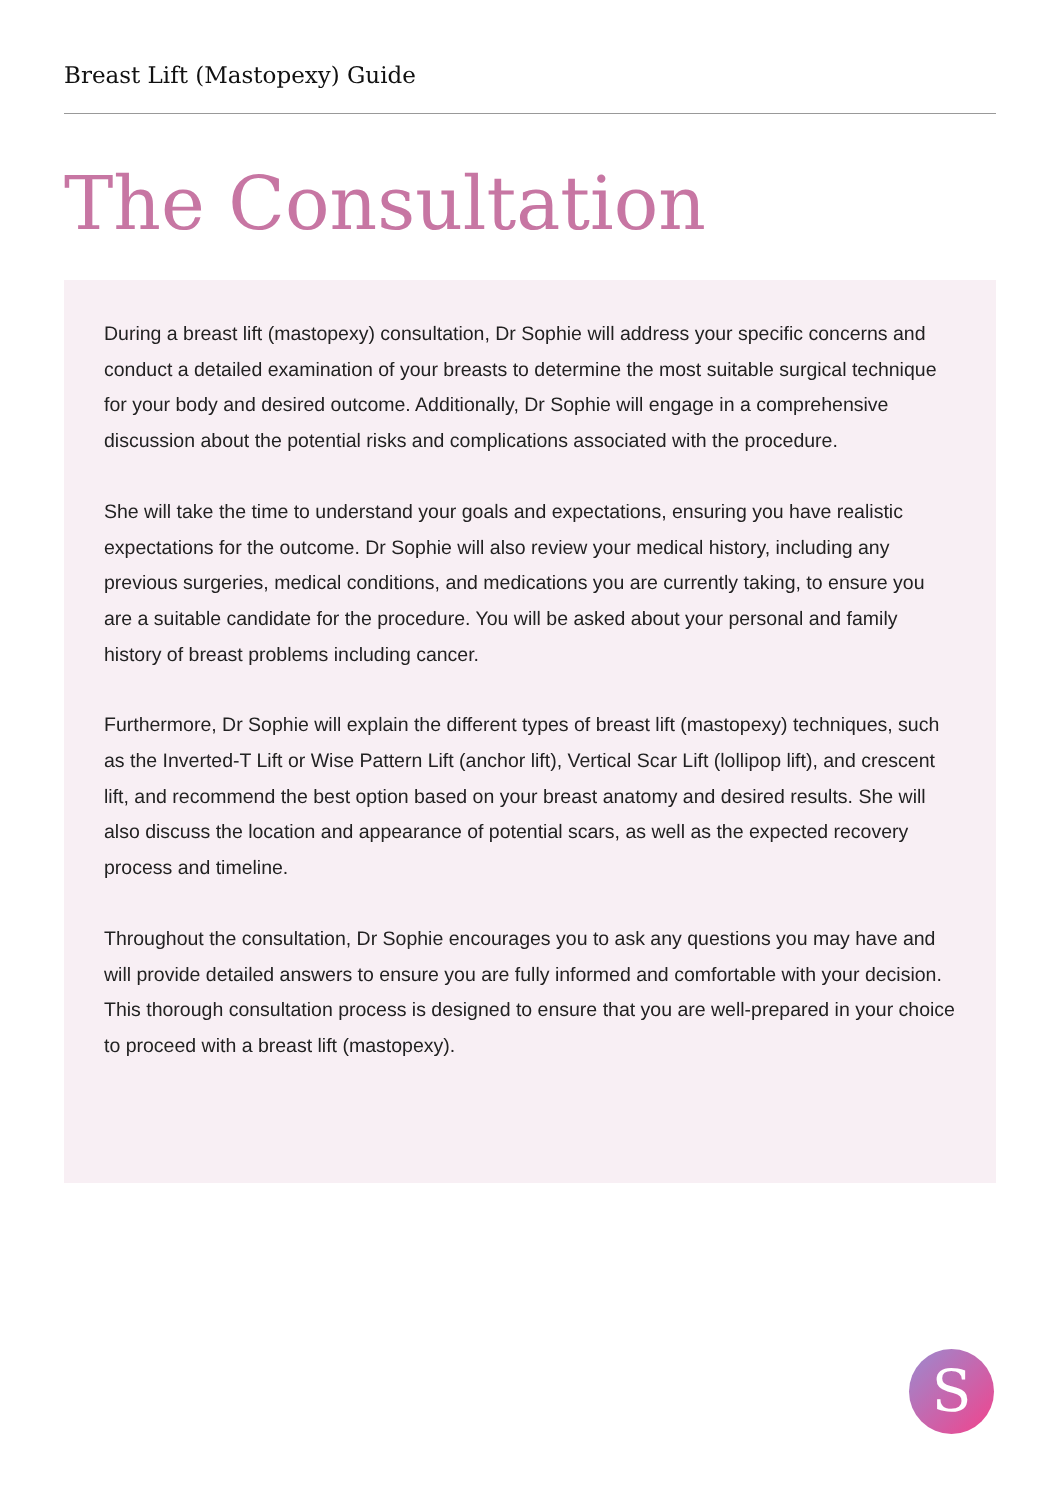Breast Lift (Mastopexy) Guide
The Consultation
During a breast lift (mastopexy) consultation, Dr Sophie will address your specific concerns and conduct a detailed examination of your breasts to determine the most suitable surgical technique for your body and desired outcome. Additionally, Dr Sophie will engage in a comprehensive discussion about the potential risks and complications associated with the procedure.
She will take the time to understand your goals and expectations, ensuring you have realistic expectations for the outcome. Dr Sophie will also review your medical history, including any previous surgeries, medical conditions, and medications you are currently taking, to ensure you are a suitable candidate for the procedure. You will be asked about your personal and family history of breast problems including cancer.
Furthermore, Dr Sophie will explain the different types of breast lift (mastopexy) techniques, such as the Inverted-T Lift or Wise Pattern Lift (anchor lift), Vertical Scar Lift (lollipop lift), and crescent lift, and recommend the best option based on your breast anatomy and desired results. She will also discuss the location and appearance of potential scars, as well as the expected recovery process and timeline.
Throughout the consultation, Dr Sophie encourages you to ask any questions you may have and will provide detailed answers to ensure you are fully informed and comfortable with your decision. This thorough consultation process is designed to ensure that you are well-prepared in your choice to proceed with a breast lift (mastopexy).
S